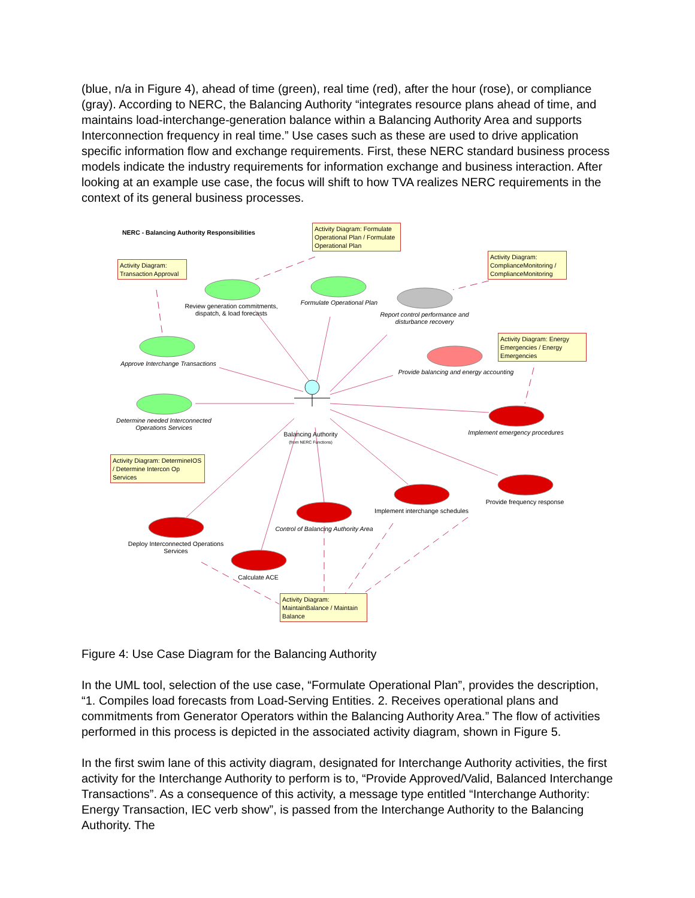(blue, n/a in Figure 4), ahead of time (green), real time (red), after the hour (rose), or compliance (gray). According to NERC, the Balancing Authority “integrates resource plans ahead of time, and maintains load-interchange-generation balance within a Balancing Authority Area and supports Interconnection frequency in real time.” Use cases such as these are used to drive application specific information flow and exchange requirements. First, these NERC standard business process models indicate the industry requirements for information exchange and business interaction. After looking at an example use case, the focus will shift to how TVA realizes NERC requirements in the context of its general business processes.
NERC - Balancing Authority Responsibilities
Activity Diagram: Formulate Operational Plan / Formulate Operational Plan
Activity Diagram: Transaction Approval
Activity Diagram: ComplianceMonitoring / ComplianceMonitoring
Activity Diagram: Energy Emergencies / Energy Emergencies
Activity Diagram: DetermineIOS / Determine Intercon Op Services
Activity Diagram: MaintainBalance / Maintain Balance
Review generation commitments, dispatch, & load forecasts
Formulate Operational Plan
Report control performance and disturbance recovery
Approve Interchange Transactions
Provide balancing and energy accounting
Determine needed Interconnected Operations Services
Balancing Authority
(from NERC Functions)
Implement emergency procedures
Implement interchange schedules
Provide frequency response
Control of Balancing Authority Area
Deploy Interconnected Operations Services
Calculate ACE
Figure 4: Use Case Diagram for the Balancing Authority
In the UML tool, selection of the use case, “Formulate Operational Plan”, provides the description, “1. Compiles load forecasts from Load-Serving Entities. 2. Receives operational plans and commitments from Generator Operators within the Balancing Authority Area.” The flow of activities performed in this process is depicted in the associated activity diagram, shown in Figure 5.
In the first swim lane of this activity diagram, designated for Interchange Authority activities, the first activity for the Interchange Authority to perform is to, “Provide Approved/Valid, Balanced Interchange Transactions”. As a consequence of this activity, a message type entitled “Interchange Authority: Energy Transaction, IEC verb show”, is passed from the Interchange Authority to the Balancing Authority. The